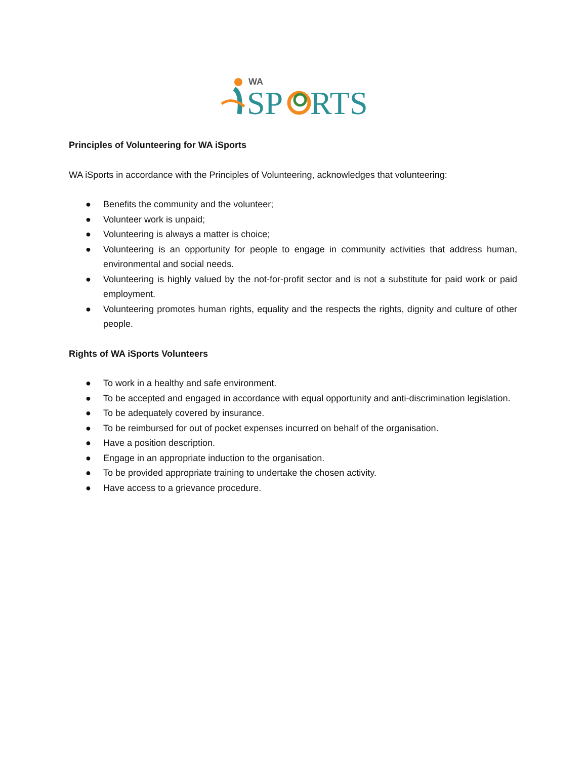WA
SP
RTS
Principles of Volunteering for WA iSports
WA iSports in accordance with the Principles of Volunteering, acknowledges that volunteering:
● Benefits the community and the volunteer;
● Volunteer work is unpaid;
● Volunteering is always a matter is choice;
● Volunteering is an opportunity for people to engage in community activities that address human, environmental and social needs.
● Volunteering is highly valued by the not-for-profit sector and is not a substitute for paid work or paid employment.
● Volunteering promotes human rights, equality and the respects the rights, dignity and culture of other people.
Rights of WA iSports Volunteers
● To work in a healthy and safe environment.
● To be accepted and engaged in accordance with equal opportunity and anti-discrimination legislation.
● To be adequately covered by insurance.
● To be reimbursed for out of pocket expenses incurred on behalf of the organisation.
● Have a position description.
● Engage in an appropriate induction to the organisation.
● To be provided appropriate training to undertake the chosen activity.
● Have access to a grievance procedure.